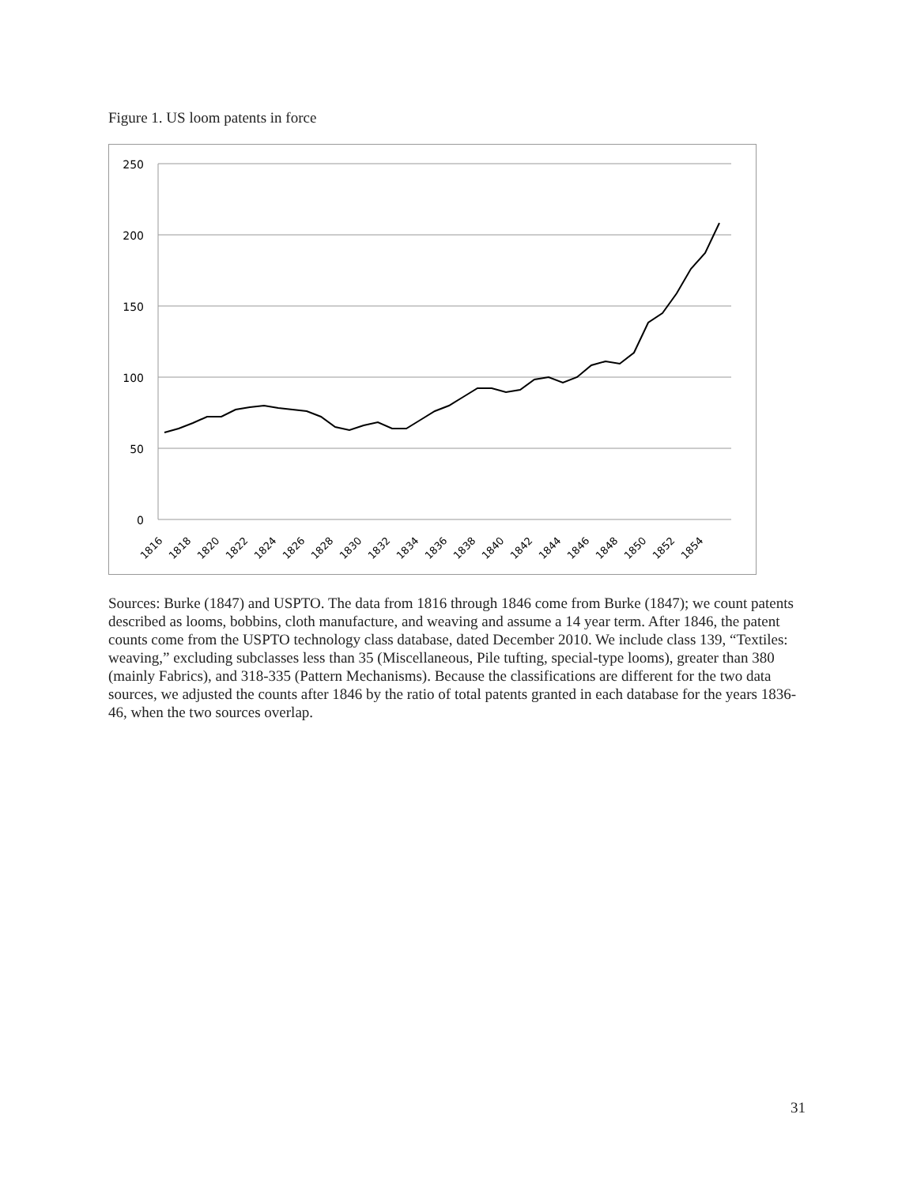Figure 1. US loom patents in force
250
200
150
100
50
0
1816
1818
1820
1822
1824
1826
1828
1830
1832
1834
1836
1838
1840
1842
1844
1846
1848
1850
1852
1854
Sources: Burke (1847) and USPTO. The data from 1816 through 1846 come from Burke (1847); we count patents described as looms, bobbins, cloth manufacture, and weaving and assume a 14 year term. After 1846, the patent counts come from the USPTO technology class database, dated December 2010. We include class 139, “Textiles: weaving,” excluding subclasses less than 35 (Miscellaneous, Pile tufting, special-type looms), greater than 380 (mainly Fabrics), and 318-335 (Pattern Mechanisms). Because the classifications are different for the two data sources, we adjusted the counts after 1846 by the ratio of total patents granted in each database for the years 1836-46, when the two sources overlap.
31